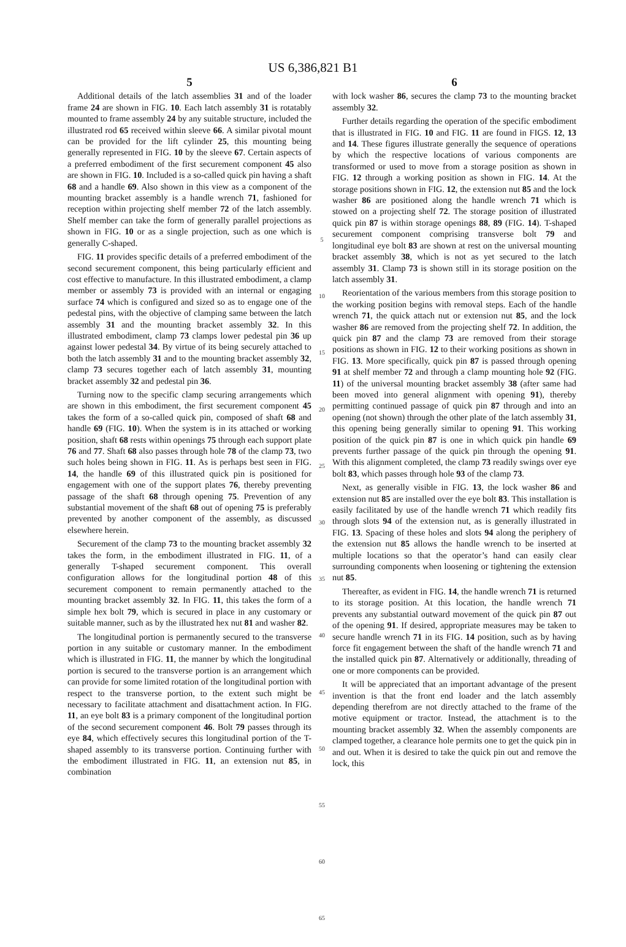US 6,386,821 B1
5
Additional details of the latch assemblies 31 and of the loader frame 24 are shown in FIG. 10. Each latch assembly 31 is rotatably mounted to frame assembly 24 by any suitable structure, included the illustrated rod 65 received within sleeve 66. A similar pivotal mount can be provided for the lift cylinder 25, this mounting being generally represented in FIG. 10 by the sleeve 67. Certain aspects of a preferred embodiment of the first securement component 45 also are shown in FIG. 10. Included is a so-called quick pin having a shaft 68 and a handle 69. Also shown in this view as a component of the mounting bracket assembly is a handle wrench 71, fashioned for reception within projecting shelf member 72 of the latch assembly. Shelf member can take the form of generally parallel projections as shown in FIG. 10 or as a single projection, such as one which is generally C-shaped.
FIG. 11 provides specific details of a preferred embodiment of the second securement component, this being particularly efficient and cost effective to manufacture. In this illustrated embodiment, a clamp member or assembly 73 is provided with an internal or engaging surface 74 which is configured and sized so as to engage one of the pedestal pins, with the objective of clamping same between the latch assembly 31 and the mounting bracket assembly 32. In this illustrated embodiment, clamp 73 clamps lower pedestal pin 36 up against lower pedestal 34. By virtue of its being securely attached to both the latch assembly 31 and to the mounting bracket assembly 32, clamp 73 secures together each of latch assembly 31, mounting bracket assembly 32 and pedestal pin 36.
Turning now to the specific clamp securing arrangements which are shown in this embodiment, the first securement component 45 takes the form of a so-called quick pin, composed of shaft 68 and handle 69 (FIG. 10). When the system is in its attached or working position, shaft 68 rests within openings 75 through each support plate 76 and 77. Shaft 68 also passes through hole 78 of the clamp 73, two such holes being shown in FIG. 11. As is perhaps best seen in FIG. 14, the handle 69 of this illustrated quick pin is positioned for engagement with one of the support plates 76, thereby preventing passage of the shaft 68 through opening 75. Prevention of any substantial movement of the shaft 68 out of opening 75 is preferably prevented by another component of the assembly, as discussed elsewhere herein.
Securement of the clamp 73 to the mounting bracket assembly 32 takes the form, in the embodiment illustrated in FIG. 11, of a generally T-shaped securement component. This overall configuration allows for the longitudinal portion 48 of this securement component to remain permanently attached to the mounting bracket assembly 32. In FIG. 11, this takes the form of a simple hex bolt 79, which is secured in place in any customary or suitable manner, such as by the illustrated hex nut 81 and washer 82.
The longitudinal portion is permanently secured to the transverse portion in any suitable or customary manner. In the embodiment which is illustrated in FIG. 11, the manner by which the longitudinal portion is secured to the transverse portion is an arrangement which can provide for some limited rotation of the longitudinal portion with respect to the transverse portion, to the extent such might be necessary to facilitate attachment and disattachment action. In FIG. 11, an eye bolt 83 is a primary component of the longitudinal portion of the second securement component 46. Bolt 79 passes through its eye 84, which effectively secures this longitudinal portion of the T-shaped assembly to its transverse portion. Continuing further with the embodiment illustrated in FIG. 11, an extension nut 85, in combination
5
10
15
20
25
30
35
40
45
50
55
60
65
6
with lock washer 86, secures the clamp 73 to the mounting bracket assembly 32.
Further details regarding the operation of the specific embodiment that is illustrated in FIG. 10 and FIG. 11 are found in FIGS. 12, 13 and 14. These figures illustrate generally the sequence of operations by which the respective locations of various components are transformed or used to move from a storage position as shown in FIG. 12 through a working position as shown in FIG. 14. At the storage positions shown in FIG. 12, the extension nut 85 and the lock washer 86 are positioned along the handle wrench 71 which is stowed on a projecting shelf 72. The storage position of illustrated quick pin 87 is within storage openings 88, 89 (FIG. 14). T-shaped securement component comprising transverse bolt 79 and longitudinal eye bolt 83 are shown at rest on the universal mounting bracket assembly 38, which is not as yet secured to the latch assembly 31. Clamp 73 is shown still in its storage position on the latch assembly 31.
Reorientation of the various members from this storage position to the working position begins with removal steps. Each of the handle wrench 71, the quick attach nut or extension nut 85, and the lock washer 86 are removed from the projecting shelf 72. In addition, the quick pin 87 and the clamp 73 are removed from their storage positions as shown in FIG. 12 to their working positions as shown in FIG. 13. More specifically, quick pin 87 is passed through opening 91 at shelf member 72 and through a clamp mounting hole 92 (FIG. 11) of the universal mounting bracket assembly 38 (after same had been moved into general alignment with opening 91), thereby permitting continued passage of quick pin 87 through and into an opening (not shown) through the other plate of the latch assembly 31, this opening being generally similar to opening 91. This working position of the quick pin 87 is one in which quick pin handle 69 prevents further passage of the quick pin through the opening 91. With this alignment completed, the clamp 73 readily swings over eye bolt 83, which passes through hole 93 of the clamp 73.
Next, as generally visible in FIG. 13, the lock washer 86 and extension nut 85 are installed over the eye bolt 83. This installation is easily facilitated by use of the handle wrench 71 which readily fits through slots 94 of the extension nut, as is generally illustrated in FIG. 13. Spacing of these holes and slots 94 along the periphery of the extension nut 85 allows the handle wrench to be inserted at multiple locations so that the operator’s hand can easily clear surrounding components when loosening or tightening the extension nut 85.
Thereafter, as evident in FIG. 14, the handle wrench 71 is returned to its storage position. At this location, the handle wrench 71 prevents any substantial outward movement of the quick pin 87 out of the opening 91. If desired, appropriate measures may be taken to secure handle wrench 71 in its FIG. 14 position, such as by having force fit engagement between the shaft of the handle wrench 71 and the installed quick pin 87. Alternatively or additionally, threading of one or more components can be provided.
It will be appreciated that an important advantage of the present invention is that the front end loader and the latch assembly depending therefrom are not directly attached to the frame of the motive equipment or tractor. Instead, the attachment is to the mounting bracket assembly 32. When the assembly components are clamped together, a clearance hole permits one to get the quick pin in and out. When it is desired to take the quick pin out and remove the lock, this